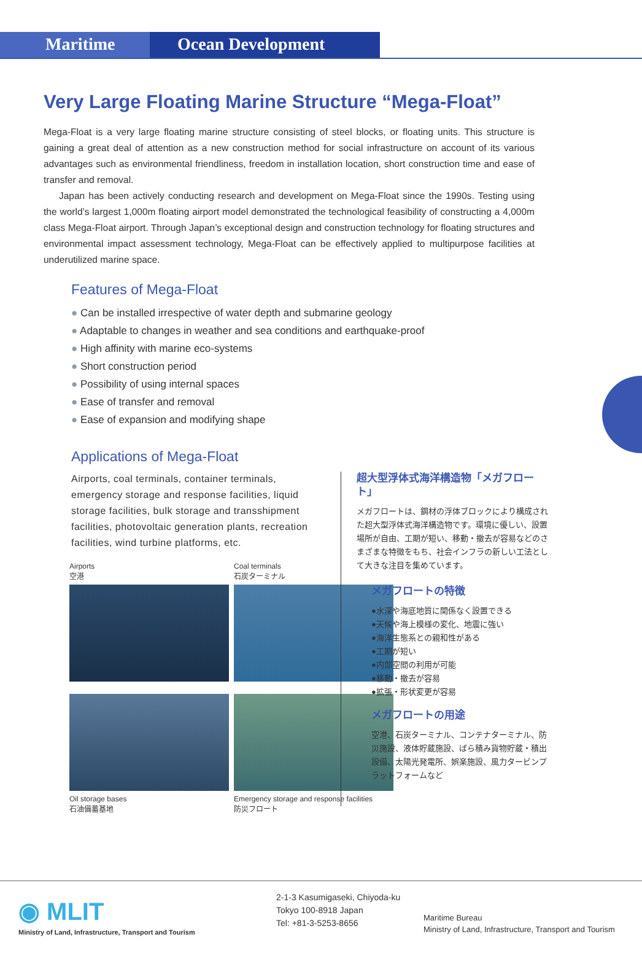Maritime
Ocean Development
Very Large Floating Marine Structure “Mega-Float”
Mega-Float is a very large floating marine structure consisting of steel blocks, or floating units. This structure is gaining a great deal of attention as a new construction method for social infrastructure on account of its various advantages such as environmental friendliness, freedom in installation location, short construction time and ease of transfer and removal.
Japan has been actively conducting research and development on Mega-Float since the 1990s. Testing using the world’s largest 1,000m floating airport model demonstrated the technological feasibility of constructing a 4,000m class Mega-Float airport. Through Japan’s exceptional design and construction technology for floating structures and environmental impact assessment technology, Mega-Float can be effectively applied to multipurpose facilities at underutilized marine space.
Features of Mega-Float
● Can be installed irrespective of water depth and submarine geology
● Adaptable to changes in weather and sea conditions and earthquake-proof
● High affinity with marine eco-systems
● Short construction period
● Possibility of using internal spaces
● Ease of transfer and removal
● Ease of expansion and modifying shape
Applications of Mega-Float
Airports, coal terminals, container terminals, emergency storage and response facilities, liquid storage facilities, bulk storage and transshipment facilities, photovoltaic generation plants, recreation facilities, wind turbine platforms, etc.
Airports
空港
Coal terminals
石炭ターミナル
Oil storage bases
石油備蓄基地
Emergency storage and response facilities
防災フロート
超大型浮体式海洋構造物「メガフロート」
メガフロートは、鋼材の浮体ブロックにより構成された超大型浮体式海洋構造物です。環境に優しい、設置場所が自由、工期が短い、移動・撤去が容易などのさまざまな特徴をもち、社会インフラの新しい工法として大きな注目を集めています。
メガフロートの特徴
●水深や海底地質に関係なく設置できる
●天候や海上模様の変化、地震に強い
●海洋生態系との親和性がある
●工期が短い
●内部空間の利用が可能
●移動・撤去が容易
●拡張・形状変更が容易
メガフロートの用途
空港、石炭ターミナル、コンテナターミナル、防災施設、液体貯蔵施設、ばら積み貨物貯蔵・積出設備、太陽光発電所、娯楽施設、風力タービンプラットフォームなど
◉ MLIT
Ministry of Land, Infrastructure, Transport and Tourism
2-1-3 Kasumigaseki, Chiyoda-ku
Tokyo 100-8918 Japan
Tel: +81-3-5253-8656
Maritime Bureau
Ministry of Land, Infrastructure, Transport and Tourism